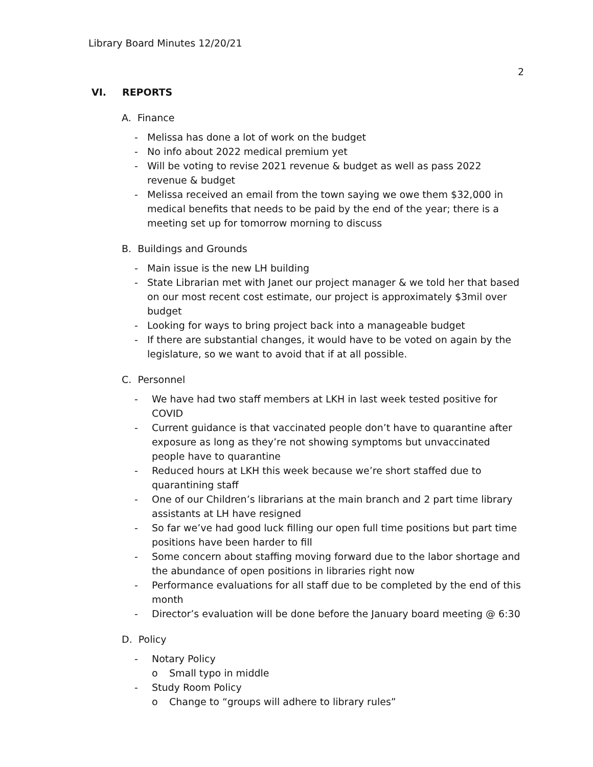Library Board Minutes 12/20/21
2
VI. REPORTS
A. Finance
- Melissa has done a lot of work on the budget
- No info about 2022 medical premium yet
- Will be voting to revise 2021 revenue & budget as well as pass 2022 revenue & budget
- Melissa received an email from the town saying we owe them $32,000 in medical benefits that needs to be paid by the end of the year; there is a meeting set up for tomorrow morning to discuss
B. Buildings and Grounds
- Main issue is the new LH building
- State Librarian met with Janet our project manager & we told her that based on our most recent cost estimate, our project is approximately $3mil over budget
- Looking for ways to bring project back into a manageable budget
- If there are substantial changes, it would have to be voted on again by the legislature, so we want to avoid that if at all possible.
C. Personnel
- We have had two staff members at LKH in last week tested positive for COVID
- Current guidance is that vaccinated people don’t have to quarantine after exposure as long as they’re not showing symptoms but unvaccinated people have to quarantine
- Reduced hours at LKH this week because we’re short staffed due to quarantining staff
- One of our Children’s librarians at the main branch and 2 part time library assistants at LH have resigned
- So far we’ve had good luck filling our open full time positions but part time positions have been harder to fill
- Some concern about staffing moving forward due to the labor shortage and the abundance of open positions in libraries right now
- Performance evaluations for all staff due to be completed by the end of this month
- Director’s evaluation will be done before the January board meeting @ 6:30
D. Policy
- Notary Policy
o Small typo in middle
- Study Room Policy
o Change to “groups will adhere to library rules”